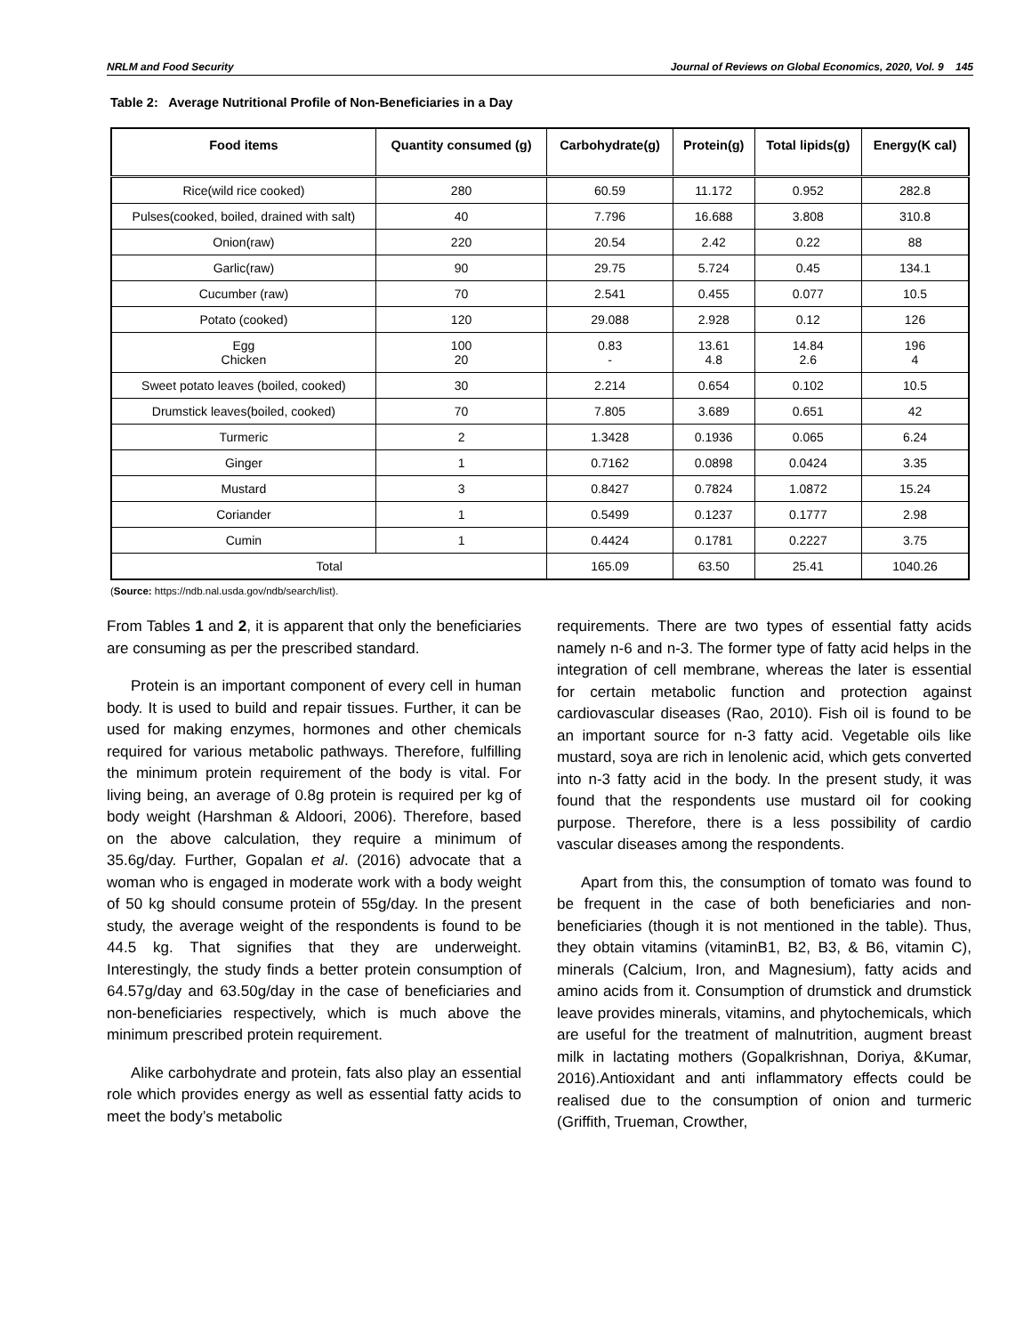NRLM and Food Security Journal of Reviews on Global Economics, 2020, Vol. 9 145
Table 2: Average Nutritional Profile of Non-Beneficiaries in a Day
| Food items | Quantity consumed (g) | Carbohydrate(g) | Protein(g) | Total lipids(g) | Energy(K cal) |
| --- | --- | --- | --- | --- | --- |
| Rice(wild rice cooked) | 280 | 60.59 | 11.172 | 0.952 | 282.8 |
| Pulses(cooked, boiled, drained with salt) | 40 | 7.796 | 16.688 | 3.808 | 310.8 |
| Onion(raw) | 220 | 20.54 | 2.42 | 0.22 | 88 |
| Garlic(raw) | 90 | 29.75 | 5.724 | 0.45 | 134.1 |
| Cucumber (raw) | 70 | 2.541 | 0.455 | 0.077 | 10.5 |
| Potato (cooked) | 120 | 29.088 | 2.928 | 0.12 | 126 |
| Egg Chicken | 100 20 | 0.83 - | 13.61 4.8 | 14.84 2.6 | 196 4 |
| Sweet potato leaves (boiled, cooked) | 30 | 2.214 | 0.654 | 0.102 | 10.5 |
| Drumstick leaves(boiled, cooked) | 70 | 7.805 | 3.689 | 0.651 | 42 |
| Turmeric | 2 | 1.3428 | 0.1936 | 0.065 | 6.24 |
| Ginger | 1 | 0.7162 | 0.0898 | 0.0424 | 3.35 |
| Mustard | 3 | 0.8427 | 0.7824 | 1.0872 | 15.24 |
| Coriander | 1 | 0.5499 | 0.1237 | 0.1777 | 2.98 |
| Cumin | 1 | 0.4424 | 0.1781 | 0.2227 | 3.75 |
| Total | | 165.09 | 63.50 | 25.41 | 1040.26 |
(Source: https://ndb.nal.usda.gov/ndb/search/list).
From Tables 1 and 2, it is apparent that only the beneficiaries are consuming as per the prescribed standard.
Protein is an important component of every cell in human body. It is used to build and repair tissues. Further, it can be used for making enzymes, hormones and other chemicals required for various metabolic pathways. Therefore, fulfilling the minimum protein requirement of the body is vital. For living being, an average of 0.8g protein is required per kg of body weight (Harshman & Aldoori, 2006). Therefore, based on the above calculation, they require a minimum of 35.6g/day. Further, Gopalan et al. (2016) advocate that a woman who is engaged in moderate work with a body weight of 50 kg should consume protein of 55g/day. In the present study, the average weight of the respondents is found to be 44.5 kg. That signifies that they are underweight. Interestingly, the study finds a better protein consumption of 64.57g/day and 63.50g/day in the case of beneficiaries and non-beneficiaries respectively, which is much above the minimum prescribed protein requirement.
Alike carbohydrate and protein, fats also play an essential role which provides energy as well as essential fatty acids to meet the body’s metabolic
requirements. There are two types of essential fatty acids namely n-6 and n-3. The former type of fatty acid helps in the integration of cell membrane, whereas the later is essential for certain metabolic function and protection against cardiovascular diseases (Rao, 2010). Fish oil is found to be an important source for n-3 fatty acid. Vegetable oils like mustard, soya are rich in lenolenic acid, which gets converted into n-3 fatty acid in the body. In the present study, it was found that the respondents use mustard oil for cooking purpose. Therefore, there is a less possibility of cardio vascular diseases among the respondents.
Apart from this, the consumption of tomato was found to be frequent in the case of both beneficiaries and non-beneficiaries (though it is not mentioned in the table). Thus, they obtain vitamins (vitaminB1, B2, B3, & B6, vitamin C), minerals (Calcium, Iron, and Magnesium), fatty acids and amino acids from it. Consumption of drumstick and drumstick leave provides minerals, vitamins, and phytochemicals, which are useful for the treatment of malnutrition, augment breast milk in lactating mothers (Gopalkrishnan, Doriya, &Kumar, 2016).Antioxidant and anti inflammatory effects could be realised due to the consumption of onion and turmeric (Griffith, Trueman, Crowther,